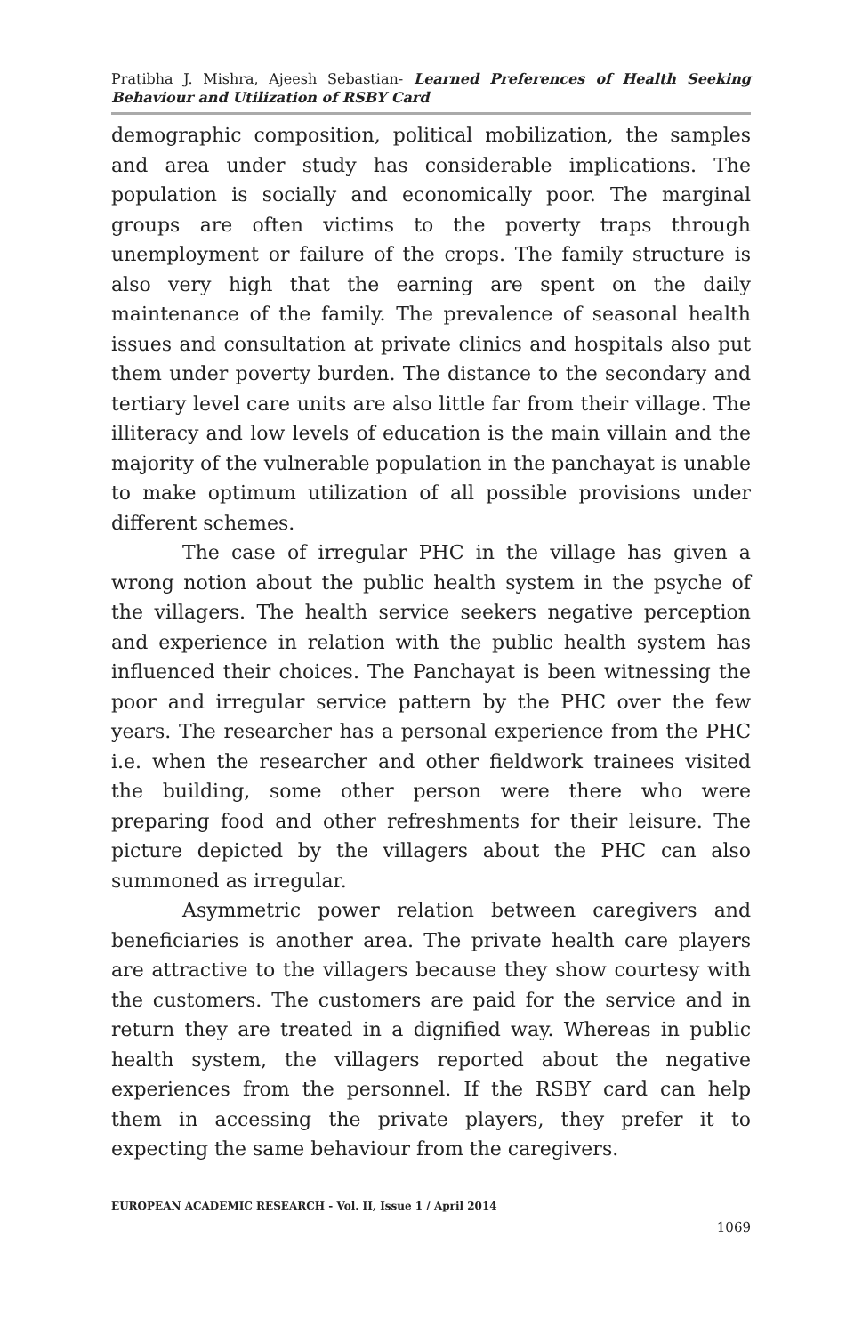Pratibha J. Mishra, Ajeesh Sebastian- Learned Preferences of Health Seeking Behaviour and Utilization of RSBY Card
demographic composition, political mobilization, the samples and area under study has considerable implications. The population is socially and economically poor. The marginal groups are often victims to the poverty traps through unemployment or failure of the crops. The family structure is also very high that the earning are spent on the daily maintenance of the family. The prevalence of seasonal health issues and consultation at private clinics and hospitals also put them under poverty burden. The distance to the secondary and tertiary level care units are also little far from their village. The illiteracy and low levels of education is the main villain and the majority of the vulnerable population in the panchayat is unable to make optimum utilization of all possible provisions under different schemes.
The case of irregular PHC in the village has given a wrong notion about the public health system in the psyche of the villagers. The health service seekers negative perception and experience in relation with the public health system has influenced their choices. The Panchayat is been witnessing the poor and irregular service pattern by the PHC over the few years. The researcher has a personal experience from the PHC i.e. when the researcher and other fieldwork trainees visited the building, some other person were there who were preparing food and other refreshments for their leisure. The picture depicted by the villagers about the PHC can also summoned as irregular.
Asymmetric power relation between caregivers and beneficiaries is another area. The private health care players are attractive to the villagers because they show courtesy with the customers. The customers are paid for the service and in return they are treated in a dignified way. Whereas in public health system, the villagers reported about the negative experiences from the personnel. If the RSBY card can help them in accessing the private players, they prefer it to expecting the same behaviour from the caregivers.
EUROPEAN ACADEMIC RESEARCH - Vol. II, Issue 1 / April 2014
1069